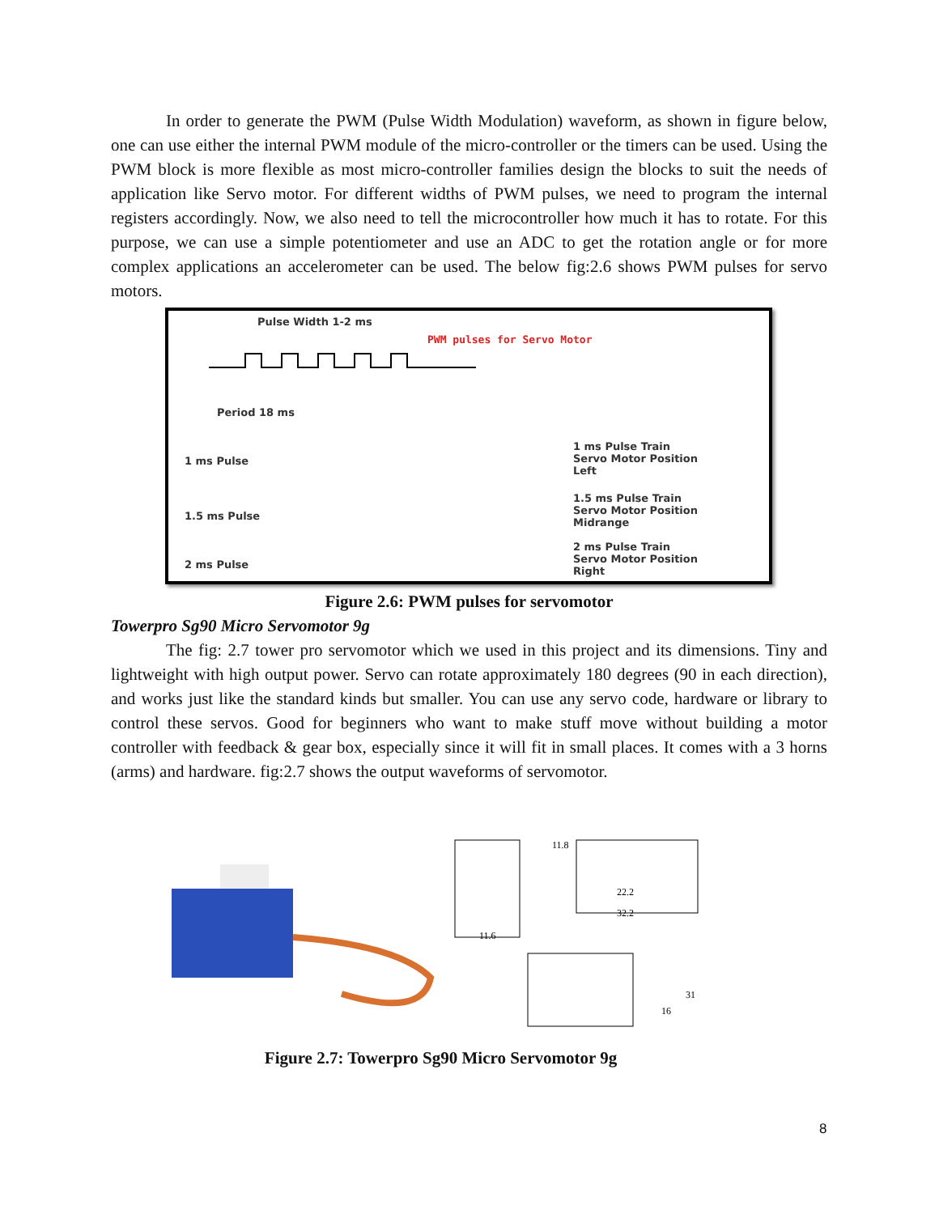In order to generate the PWM (Pulse Width Modulation) waveform, as shown in figure below, one can use either the internal PWM module of the micro-controller or the timers can be used. Using the PWM block is more flexible as most micro-controller families design the blocks to suit the needs of application like Servo motor. For different widths of PWM pulses, we need to program the internal registers accordingly. Now, we also need to tell the microcontroller how much it has to rotate. For this purpose, we can use a simple potentiometer and use an ADC to get the rotation angle or for more complex applications an accelerometer can be used. The below fig:2.6 shows PWM pulses for servo motors.
Pulse Width 1-2 ms
PWM pulses for Servo Motor
Period 18 ms
1 ms Pulse
1.5 ms Pulse
2 ms Pulse
1 ms Pulse Train
Servo Motor Position
Left
1.5 ms Pulse Train
Servo Motor Position
Midrange
2 ms Pulse Train
Servo Motor Position
Right
Figure 2.6: PWM pulses for servomotor
Towerpro Sg90 Micro Servomotor 9g
The fig: 2.7 tower pro servomotor which we used in this project and its dimensions. Tiny and lightweight with high output power. Servo can rotate approximately 180 degrees (90 in each direction), and works just like the standard kinds but smaller. You can use any servo code, hardware or library to control these servos. Good for beginners who want to make stuff move without building a motor controller with feedback & gear box, especially since it will fit in small places. It comes with a 3 horns (arms) and hardware. fig:2.7 shows the output waveforms of servomotor.
22.2
32.2
11.6
11.8
31
16
Figure 2.7: Towerpro Sg90 Micro Servomotor 9g
8